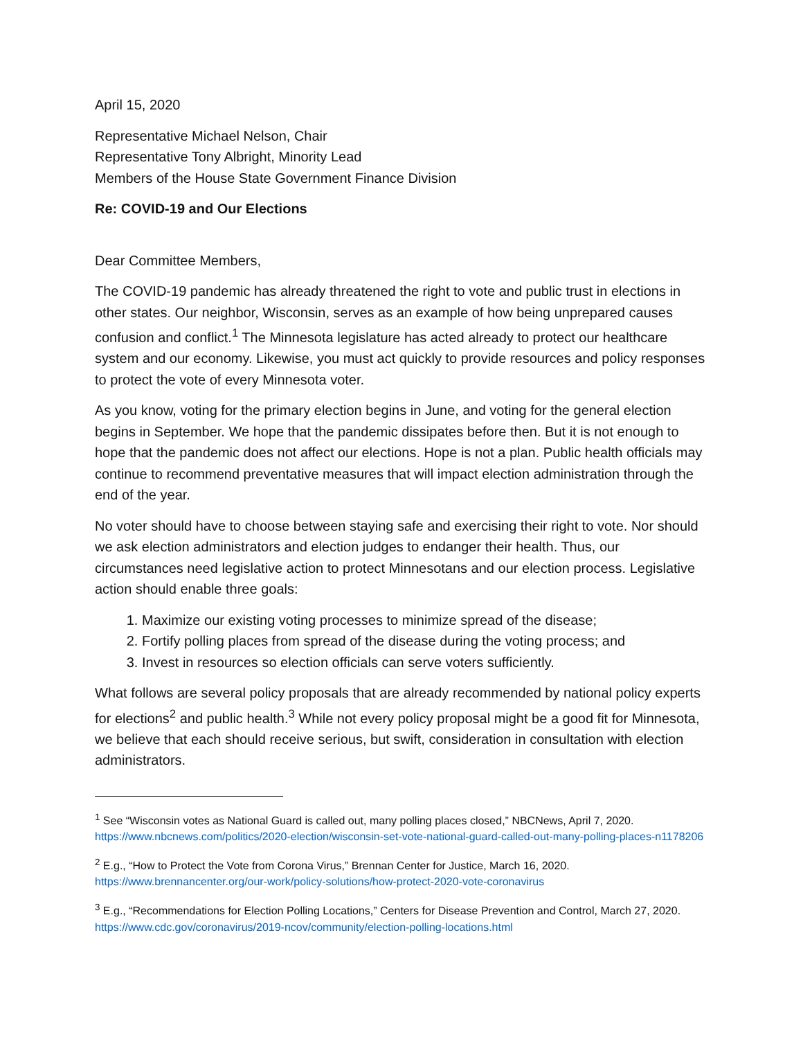April 15, 2020
Representative Michael Nelson, Chair
Representative Tony Albright, Minority Lead
Members of the House State Government Finance Division
Re: COVID-19 and Our Elections
Dear Committee Members,
The COVID-19 pandemic has already threatened the right to vote and public trust in elections in other states. Our neighbor, Wisconsin, serves as an example of how being unprepared causes confusion and conflict.<sup>1</sup> The Minnesota legislature has acted already to protect our healthcare system and our economy. Likewise, you must act quickly to provide resources and policy responses to protect the vote of every Minnesota voter.
As you know, voting for the primary election begins in June, and voting for the general election begins in September. We hope that the pandemic dissipates before then. But it is not enough to hope that the pandemic does not affect our elections. Hope is not a plan. Public health officials may continue to recommend preventative measures that will impact election administration through the end of the year.
No voter should have to choose between staying safe and exercising their right to vote. Nor should we ask election administrators and election judges to endanger their health. Thus, our circumstances need legislative action to protect Minnesotans and our election process. Legislative action should enable three goals:
1. Maximize our existing voting processes to minimize spread of the disease;
2. Fortify polling places from spread of the disease during the voting process; and
3. Invest in resources so election officials can serve voters sufficiently.
What follows are several policy proposals that are already recommended by national policy experts for elections<sup>2</sup> and public health.<sup>3</sup> While not every policy proposal might be a good fit for Minnesota, we believe that each should receive serious, but swift, consideration in consultation with election administrators.
<sup>1</sup> See “Wisconsin votes as National Guard is called out, many polling places closed,” NBCNews, April 7, 2020. https://www.nbcnews.com/politics/2020-election/wisconsin-set-vote-national-guard-called-out-many-polling-places-n1178206
<sup>2</sup> E.g., “How to Protect the Vote from Corona Virus,” Brennan Center for Justice, March 16, 2020. https://www.brennancenter.org/our-work/policy-solutions/how-protect-2020-vote-coronavirus
<sup>3</sup> E.g., “Recommendations for Election Polling Locations,” Centers for Disease Prevention and Control, March 27, 2020. https://www.cdc.gov/coronavirus/2019-ncov/community/election-polling-locations.html